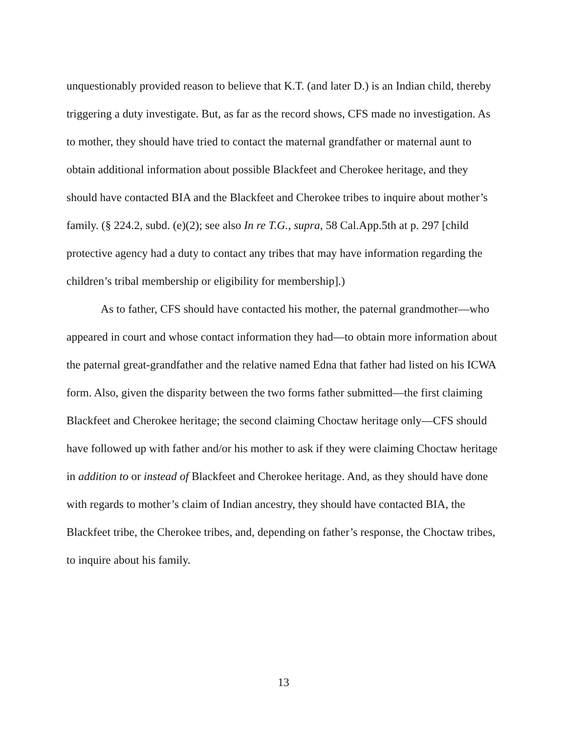unquestionably provided reason to believe that K.T. (and later D.) is an Indian child, thereby triggering a duty investigate. But, as far as the record shows, CFS made no investigation. As to mother, they should have tried to contact the maternal grandfather or maternal aunt to obtain additional information about possible Blackfeet and Cherokee heritage, and they should have contacted BIA and the Blackfeet and Cherokee tribes to inquire about mother’s family. (§ 224.2, subd. (e)(2); see also In re T.G., supra, 58 Cal.App.5th at p. 297 [child protective agency had a duty to contact any tribes that may have information regarding the children’s tribal membership or eligibility for membership].)
As to father, CFS should have contacted his mother, the paternal grandmother—who appeared in court and whose contact information they had—to obtain more information about the paternal great-grandfather and the relative named Edna that father had listed on his ICWA form. Also, given the disparity between the two forms father submitted—the first claiming Blackfeet and Cherokee heritage; the second claiming Choctaw heritage only—CFS should have followed up with father and/or his mother to ask if they were claiming Choctaw heritage in addition to or instead of Blackfeet and Cherokee heritage. And, as they should have done with regards to mother’s claim of Indian ancestry, they should have contacted BIA, the Blackfeet tribe, the Cherokee tribes, and, depending on father’s response, the Choctaw tribes, to inquire about his family.
13